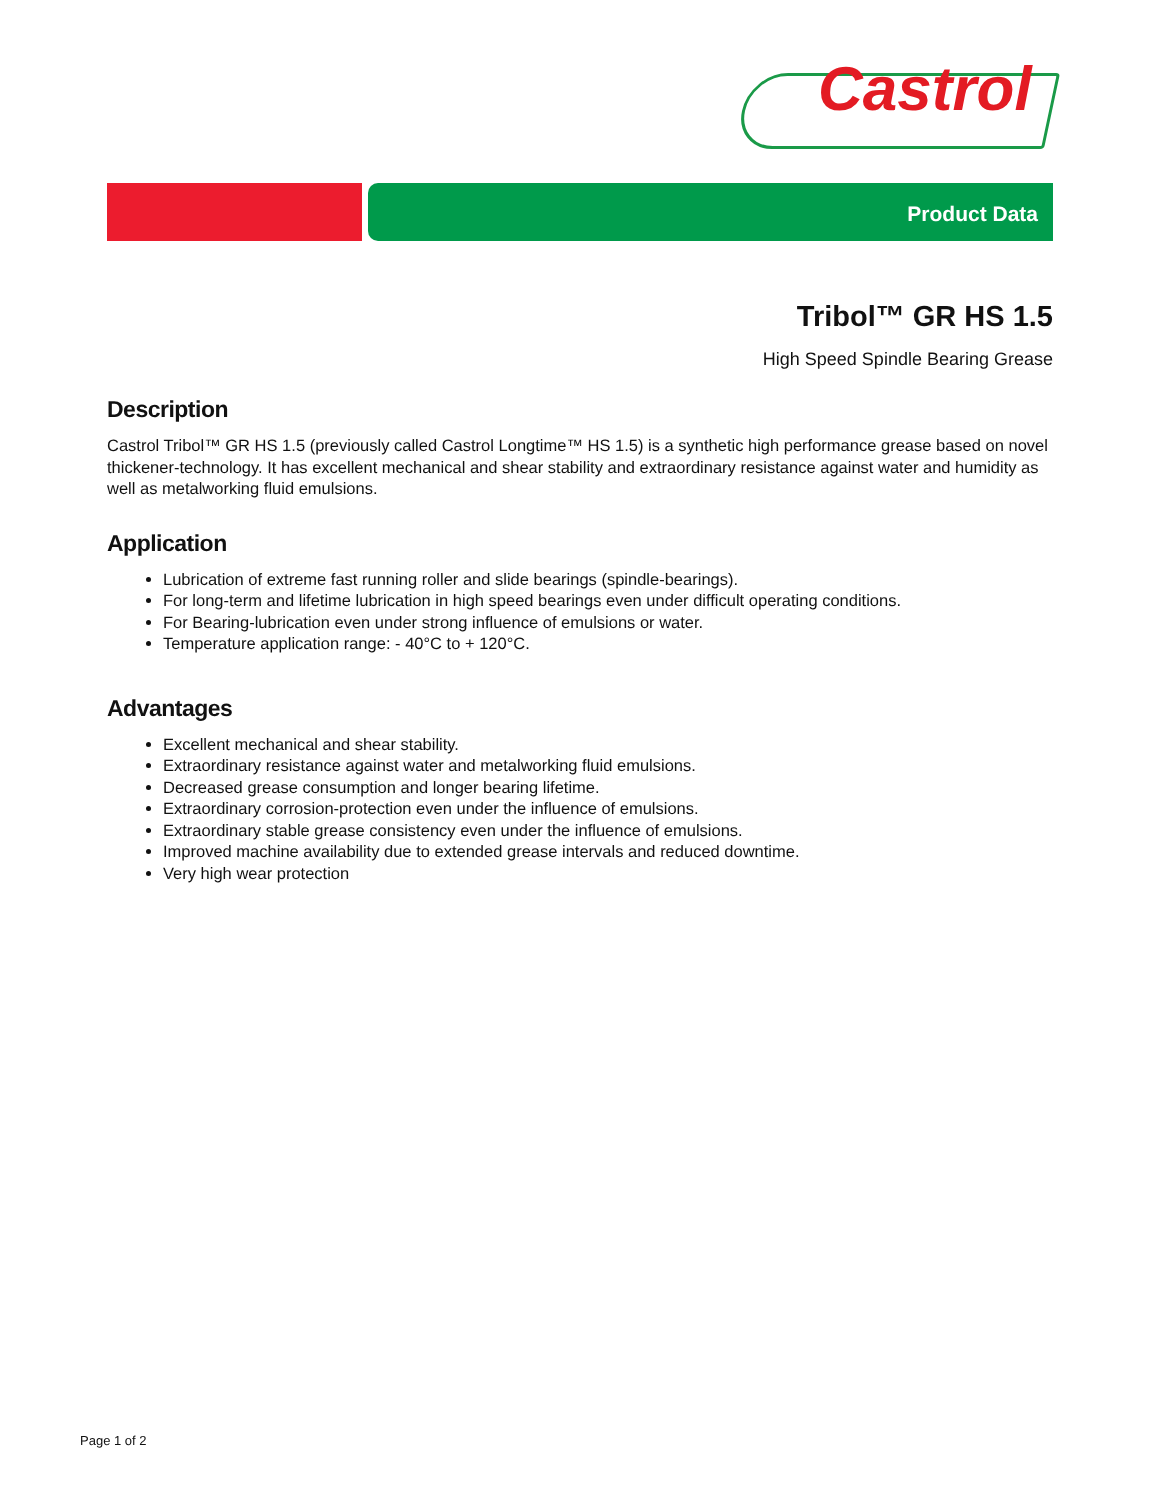Castrol
Product Data
Tribol™ GR HS 1.5
High Speed Spindle Bearing Grease
Description
Castrol Tribol™ GR HS 1.5 (previously called Castrol Longtime™ HS 1.5) is a synthetic high performance grease based on novel thickener-technology. It has excellent mechanical and shear stability and extraordinary resistance against water and humidity as well as metalworking fluid emulsions.
Application
Lubrication of extreme fast running roller and slide bearings (spindle-bearings).
For long-term and lifetime lubrication in high speed bearings even under difficult operating conditions.
For Bearing-lubrication even under strong influence of emulsions or water.
Temperature application range: - 40°C to + 120°C.
Advantages
Excellent mechanical and shear stability.
Extraordinary resistance against water and metalworking fluid emulsions.
Decreased grease consumption and longer bearing lifetime.
Extraordinary corrosion-protection even under the influence of emulsions.
Extraordinary stable grease consistency even under the influence of emulsions.
Improved machine availability due to extended grease intervals and reduced downtime.
Very high wear protection
Page 1 of 2